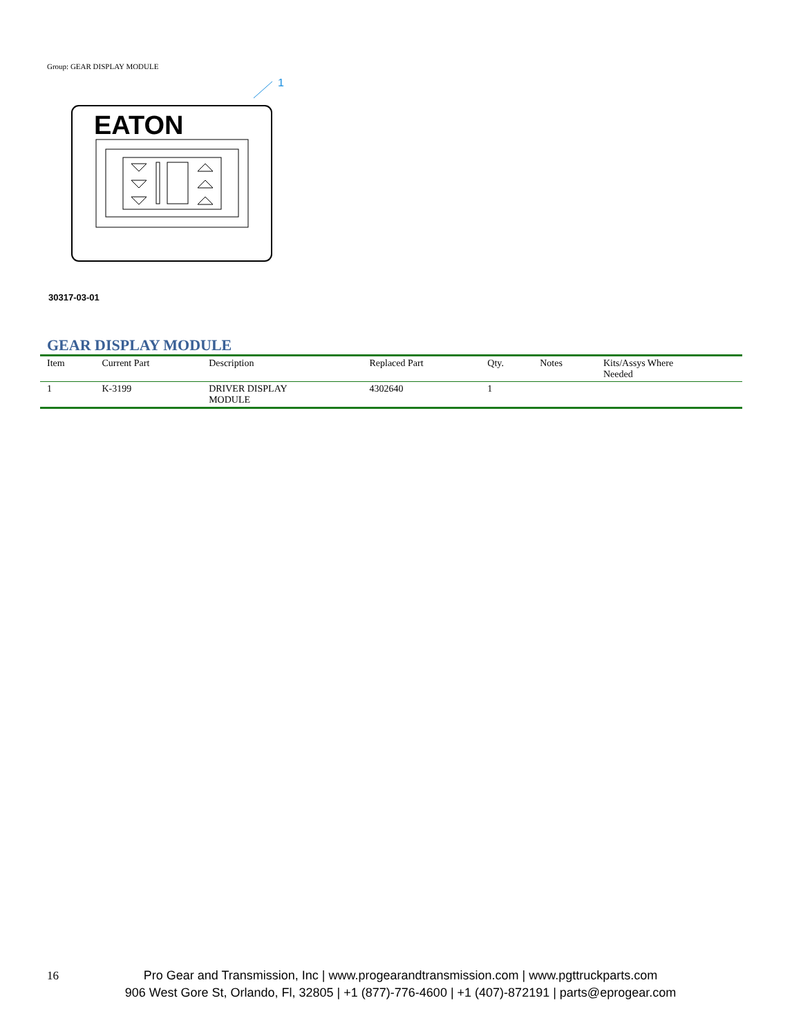Group: GEAR DISPLAY MODULE
1
EATON
30317-03-01
GEAR DISPLAY MODULE
| Item | Current Part | Description | Replaced Part | Qty. | Notes | Kits/Assys Where Needed |
| --- | --- | --- | --- | --- | --- | --- |
| 1 | K-3199 | DRIVER DISPLAY MODULE | 4302640 | 1 | | |
16
Pro Gear and Transmission, Inc | www.progearandtransmission.com | www.pgttruckparts.com
906 West Gore St, Orlando, Fl, 32805 | +1 (877)-776-4600 | +1 (407)-872191 | parts@eprogear.com